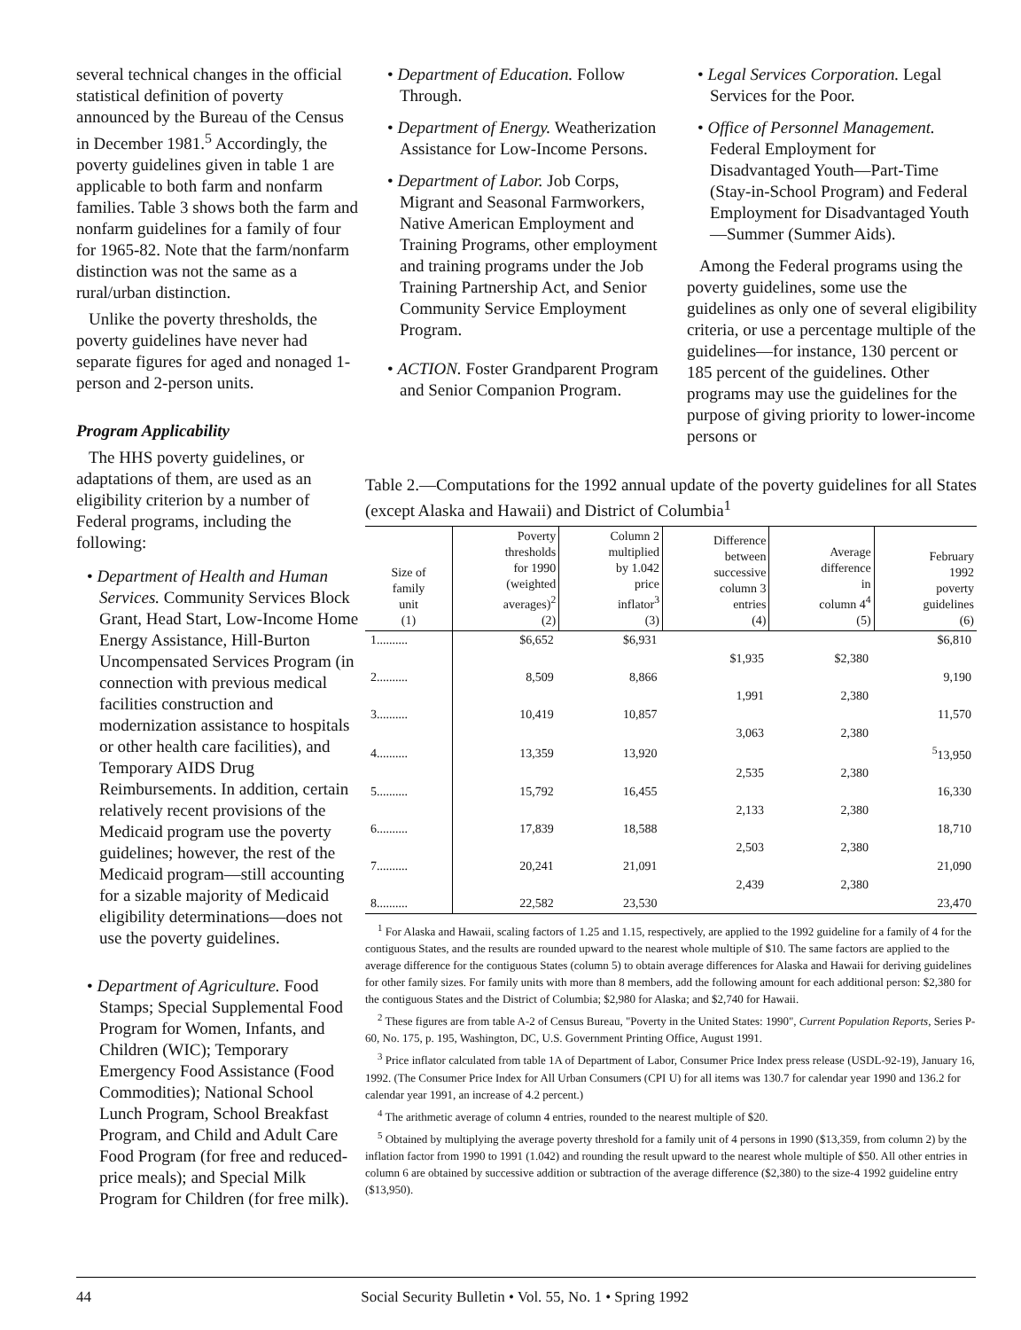several technical changes in the official statistical definition of poverty announced by the Bureau of the Census in December 1981.<sup>5</sup> Accordingly, the poverty guidelines given in table 1 are applicable to both farm and nonfarm families. Table 3 shows both the farm and nonfarm guidelines for a family of four for 1965-82. Note that the farm/nonfarm distinction was not the same as a rural/urban distinction.
Unlike the poverty thresholds, the poverty guidelines have never had separate figures for aged and nonaged 1-person and 2-person units.
Program Applicability
The HHS poverty guidelines, or adaptations of them, are used as an eligibility criterion by a number of Federal programs, including the following:
• Department of Health and Human Services. Community Services Block Grant, Head Start, Low-Income Home Energy Assistance, Hill-Burton Uncompensated Services Program (in connection with previous medical facilities construction and modernization assistance to hospitals or other health care facilities), and Temporary AIDS Drug Reimbursements. In addition, certain relatively recent provisions of the Medicaid program use the poverty guidelines; however, the rest of the Medicaid program—still accounting for a sizable majority of Medicaid eligibility determinations—does not use the poverty guidelines.
• Department of Agriculture. Food Stamps; Special Supplemental Food Program for Women, Infants, and Children (WIC); Temporary Emergency Food Assistance (Food Commodities); National School Lunch Program, School Breakfast Program, and Child and Adult Care Food Program (for free and reduced-price meals); and Special Milk Program for Children (for free milk).
• Department of Education. Follow Through.
• Department of Energy. Weatherization Assistance for Low-Income Persons.
• Department of Labor. Job Corps, Migrant and Seasonal Farmworkers, Native American Employment and Training Programs, other employment and training programs under the Job Training Partnership Act, and Senior Community Service Employment Program.
• ACTION. Foster Grandparent Program and Senior Companion Program.
• Legal Services Corporation. Legal Services for the Poor.
• Office of Personnel Management. Federal Employment for Disadvantaged Youth—Part-Time (Stay-in-School Program) and Federal Employment for Disadvantaged Youth—Summer (Summer Aids).
Among the Federal programs using the poverty guidelines, some use the guidelines as only one of several eligibility criteria, or use a percentage multiple of the guidelines—for instance, 130 percent or 185 percent of the guidelines. Other programs may use the guidelines for the purpose of giving priority to lower-income persons or
Table 2.—Computations for the 1992 annual update of the poverty guidelines for all States (except Alaska and Hawaii) and District of Columbia<sup>1</sup>
| Size of family unit (1) | Poverty thresholds for 1990 (weighted averages)<sup>2</sup> (2) | Column 2 multiplied by 1.042 price inflator<sup>3</sup> (3) | Difference between successive column 3 entries (4) | Average difference in column 4<sup>4</sup> (5) | February 1992 poverty guidelines (6) |
| --- | --- | --- | --- | --- | --- |
| 1.......... | $6,652 | $6,931 | | | $6,810 |
| | | | $1,935 | $2,380 | |
| 2.......... | 8,509 | 8,866 | | | 9,190 |
| | | | 1,991 | 2,380 | |
| 3.......... | 10,419 | 10,857 | | | 11,570 |
| | | | 3,063 | 2,380 | |
| 4.......... | 13,359 | 13,920 | | | <sup>5</sup> 13,950 |
| | | | 2,535 | 2,380 | |
| 5.......... | 15,792 | 16,455 | | | 16,330 |
| | | | 2,133 | 2,380 | |
| 6.......... | 17,839 | 18,588 | | | 18,710 |
| | | | 2,503 | 2,380 | |
| 7.......... | 20,241 | 21,091 | | | 21,090 |
| | | | 2,439 | 2,380 | |
| 8.......... | 22,582 | 23,530 | | | 23,470 |
<sup>1</sup> For Alaska and Hawaii, scaling factors of 1.25 and 1.15, respectively, are applied to the 1992 guideline for a family of 4 for the contiguous States, and the results are rounded upward to the nearest whole multiple of $10. The same factors are applied to the average difference for the contiguous States (column 5) to obtain average differences for Alaska and Hawaii for deriving guidelines for other family sizes. For family units with more than 8 members, add the following amount for each additional person: $2,380 for the contiguous States and the District of Columbia; $2,980 for Alaska; and $2,740 for Hawaii.
<sup>2</sup> These figures are from table A-2 of Census Bureau, "Poverty in the United States: 1990", Current Population Reports, Series P-60, No. 175, p. 195, Washington, DC, U.S. Government Printing Office, August 1991.
<sup>3</sup> Price inflator calculated from table 1A of Department of Labor, Consumer Price Index press release (USDL-92-19), January 16, 1992. (The Consumer Price Index for All Urban Consumers (CPI U) for all items was 130.7 for calendar year 1990 and 136.2 for calendar year 1991, an increase of 4.2 percent.)
<sup>4</sup> The arithmetic average of column 4 entries, rounded to the nearest multiple of $20.
<sup>5</sup> Obtained by multiplying the average poverty threshold for a family unit of 4 persons in 1990 ($13,359, from column 2) by the inflation factor from 1990 to 1991 (1.042) and rounding the result upward to the nearest whole multiple of $50. All other entries in column 6 are obtained by successive addition or subtraction of the average difference ($2,380) to the size-4 1992 guideline entry ($13,950).
44 Social Security Bulletin • Vol. 55, No. 1 • Spring 1992